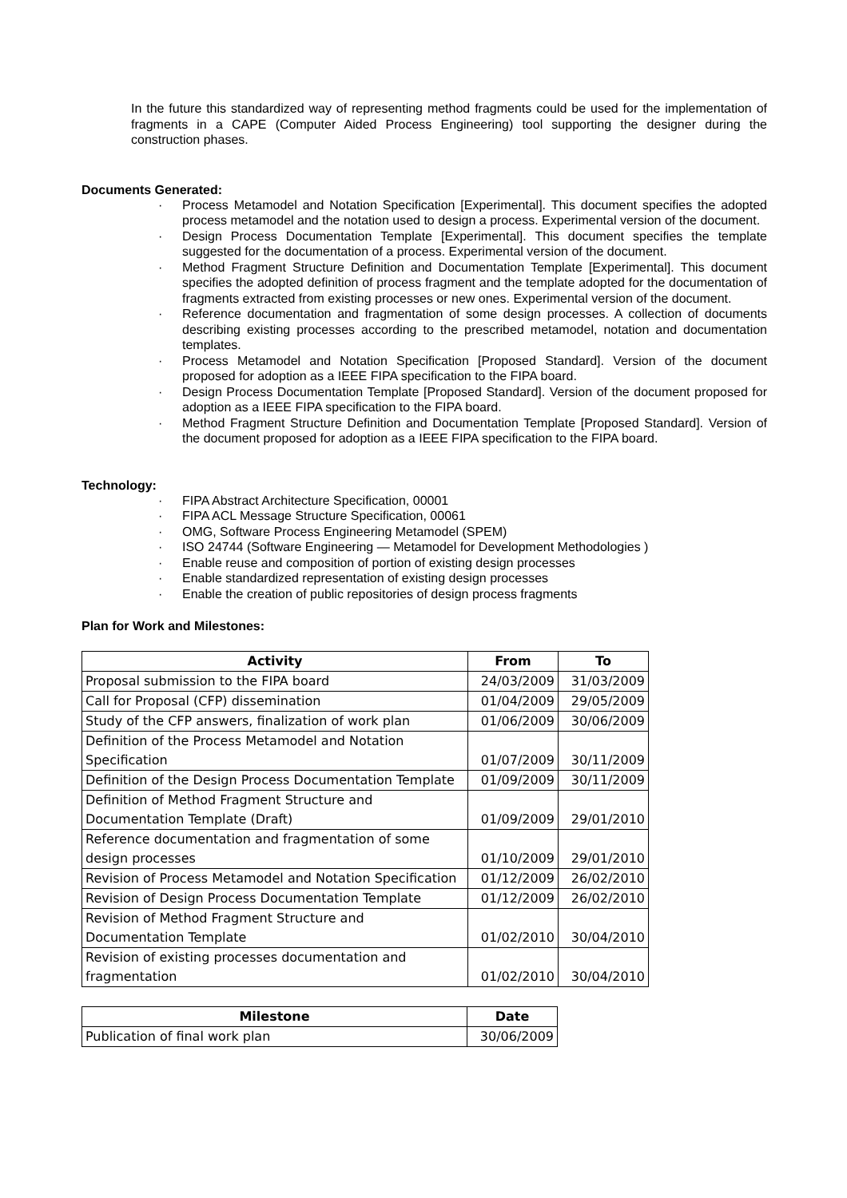In the future this standardized way of representing method fragments could be used for the implementation of fragments in a CAPE (Computer Aided Process Engineering) tool supporting the designer during the construction phases.
Documents Generated:
· Process Metamodel and Notation Specification [Experimental]. This document specifies the adopted process metamodel and the notation used to design a process. Experimental version of the document.
· Design Process Documentation Template [Experimental]. This document specifies the template suggested for the documentation of a process. Experimental version of the document.
· Method Fragment Structure Definition and Documentation Template [Experimental]. This document specifies the adopted definition of process fragment and the template adopted for the documentation of fragments extracted from existing processes or new ones. Experimental version of the document.
· Reference documentation and fragmentation of some design processes. A collection of documents describing existing processes according to the prescribed metamodel, notation and documentation templates.
· Process Metamodel and Notation Specification [Proposed Standard]. Version of the document proposed for adoption as a IEEE FIPA specification to the FIPA board.
· Design Process Documentation Template [Proposed Standard]. Version of the document proposed for adoption as a IEEE FIPA specification to the FIPA board.
· Method Fragment Structure Definition and Documentation Template [Proposed Standard]. Version of the document proposed for adoption as a IEEE FIPA specification to the FIPA board.
Technology:
· FIPA Abstract Architecture Specification, 00001
· FIPA ACL Message Structure Specification, 00061
· OMG, Software Process Engineering Metamodel (SPEM)
· ISO 24744 (Software Engineering — Metamodel for Development Methodologies )
· Enable reuse and composition of portion of existing design processes
· Enable standardized representation of existing design processes
· Enable the creation of public repositories of design process fragments
Plan for Work and Milestones:
| Activity | From | To |
| --- | --- | --- |
| Proposal submission to the FIPA board | 24/03/2009 | 31/03/2009 |
| Call for Proposal (CFP) dissemination | 01/04/2009 | 29/05/2009 |
| Study of the CFP answers, finalization of work plan | 01/06/2009 | 30/06/2009 |
| Definition of the Process Metamodel and Notation Specification | 01/07/2009 | 30/11/2009 |
| Definition of the Design Process Documentation Template | 01/09/2009 | 30/11/2009 |
| Definition of Method Fragment Structure and Documentation Template (Draft) | 01/09/2009 | 29/01/2010 |
| Reference documentation and fragmentation of some design processes | 01/10/2009 | 29/01/2010 |
| Revision of Process Metamodel and Notation Specification | 01/12/2009 | 26/02/2010 |
| Revision of Design Process Documentation Template | 01/12/2009 | 26/02/2010 |
| Revision of Method Fragment Structure and Documentation Template | 01/02/2010 | 30/04/2010 |
| Revision of existing processes documentation and fragmentation | 01/02/2010 | 30/04/2010 |
| Milestone | Date |
| --- | --- |
| Publication of final work plan | 30/06/2009 |